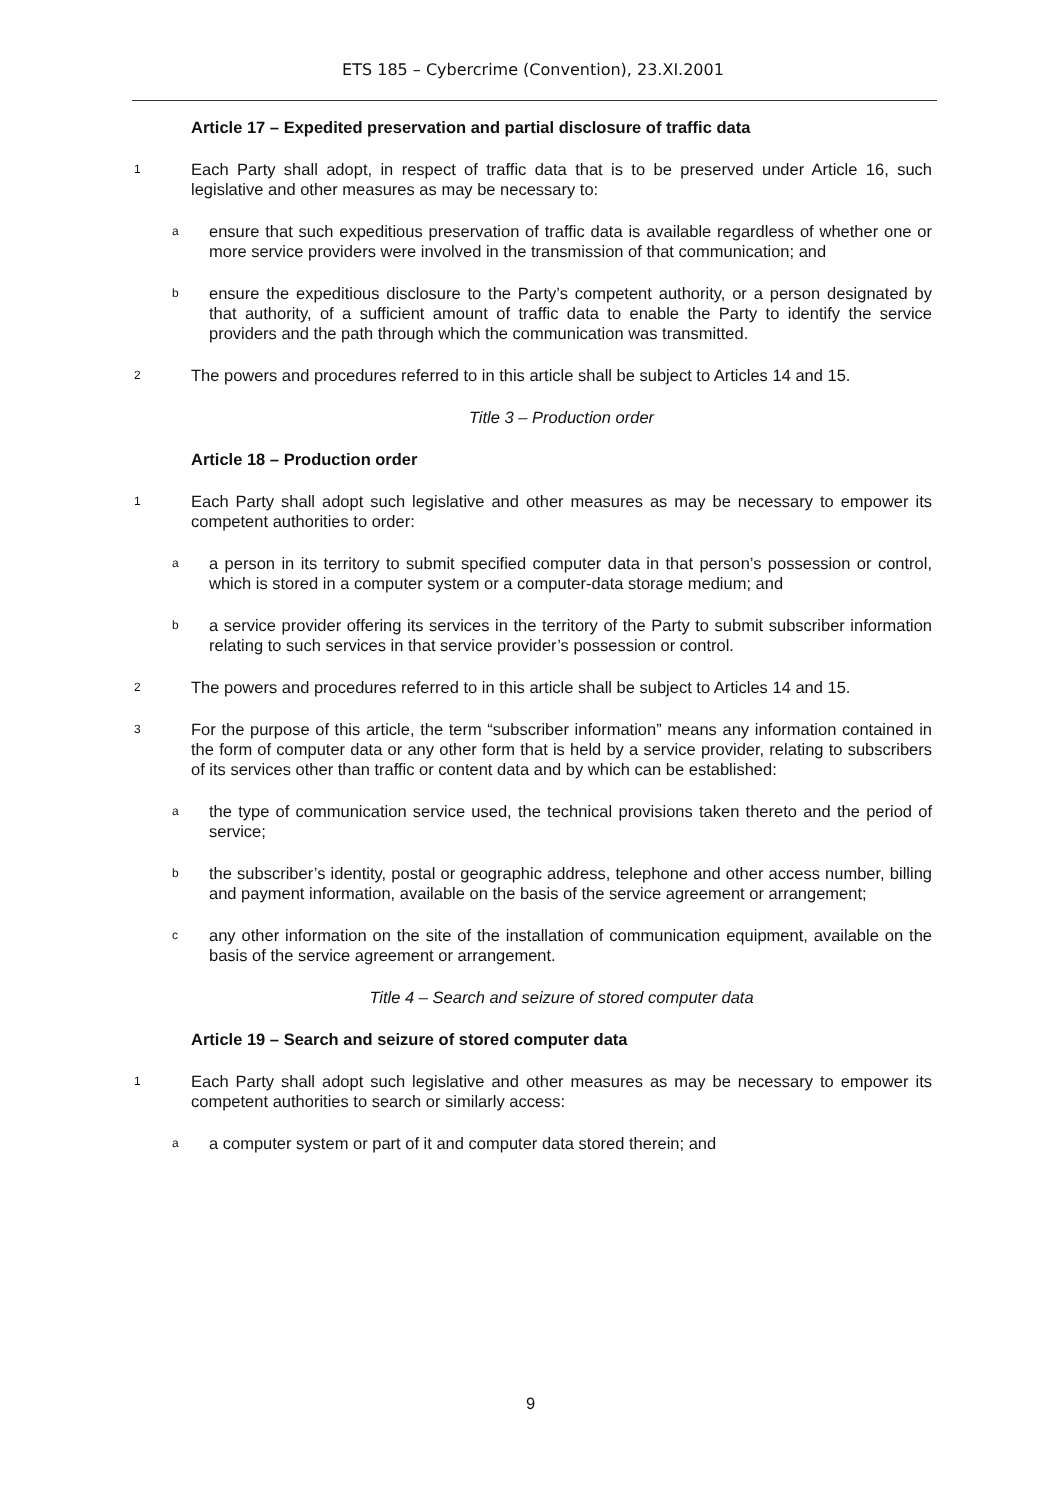ETS 185 – Cybercrime (Convention), 23.XI.2001
Article 17 – Expedited preservation and partial disclosure of traffic data
1
Each Party shall adopt, in respect of traffic data that is to be preserved under Article 16, such legislative and other measures as may be necessary to:
a
ensure that such expeditious preservation of traffic data is available regardless of whether one or more service providers were involved in the transmission of that communication; and
b
ensure the expeditious disclosure to the Party’s competent authority, or a person designated by that authority, of a sufficient amount of traffic data to enable the Party to identify the service providers and the path through which the communication was transmitted.
2
The powers and procedures referred to in this article shall be subject to Articles 14 and 15.
Title 3 – Production order
Article 18 – Production order
1
Each Party shall adopt such legislative and other measures as may be necessary to empower its competent authorities to order:
a
a person in its territory to submit specified computer data in that person’s possession or control, which is stored in a computer system or a computer-data storage medium; and
b
a service provider offering its services in the territory of the Party to submit subscriber information relating to such services in that service provider’s possession or control.
2
The powers and procedures referred to in this article shall be subject to Articles 14 and 15.
3
For the purpose of this article, the term “subscriber information” means any information contained in the form of computer data or any other form that is held by a service provider, relating to subscribers of its services other than traffic or content data and by which can be established:
a
the type of communication service used, the technical provisions taken thereto and the period of service;
b
the subscriber’s identity, postal or geographic address, telephone and other access number, billing and payment information, available on the basis of the service agreement or arrangement;
c
any other information on the site of the installation of communication equipment, available on the basis of the service agreement or arrangement.
Title 4 – Search and seizure of stored computer data
Article 19 – Search and seizure of stored computer data
1
Each Party shall adopt such legislative and other measures as may be necessary to empower its competent authorities to search or similarly access:
a
a computer system or part of it and computer data stored therein; and
9